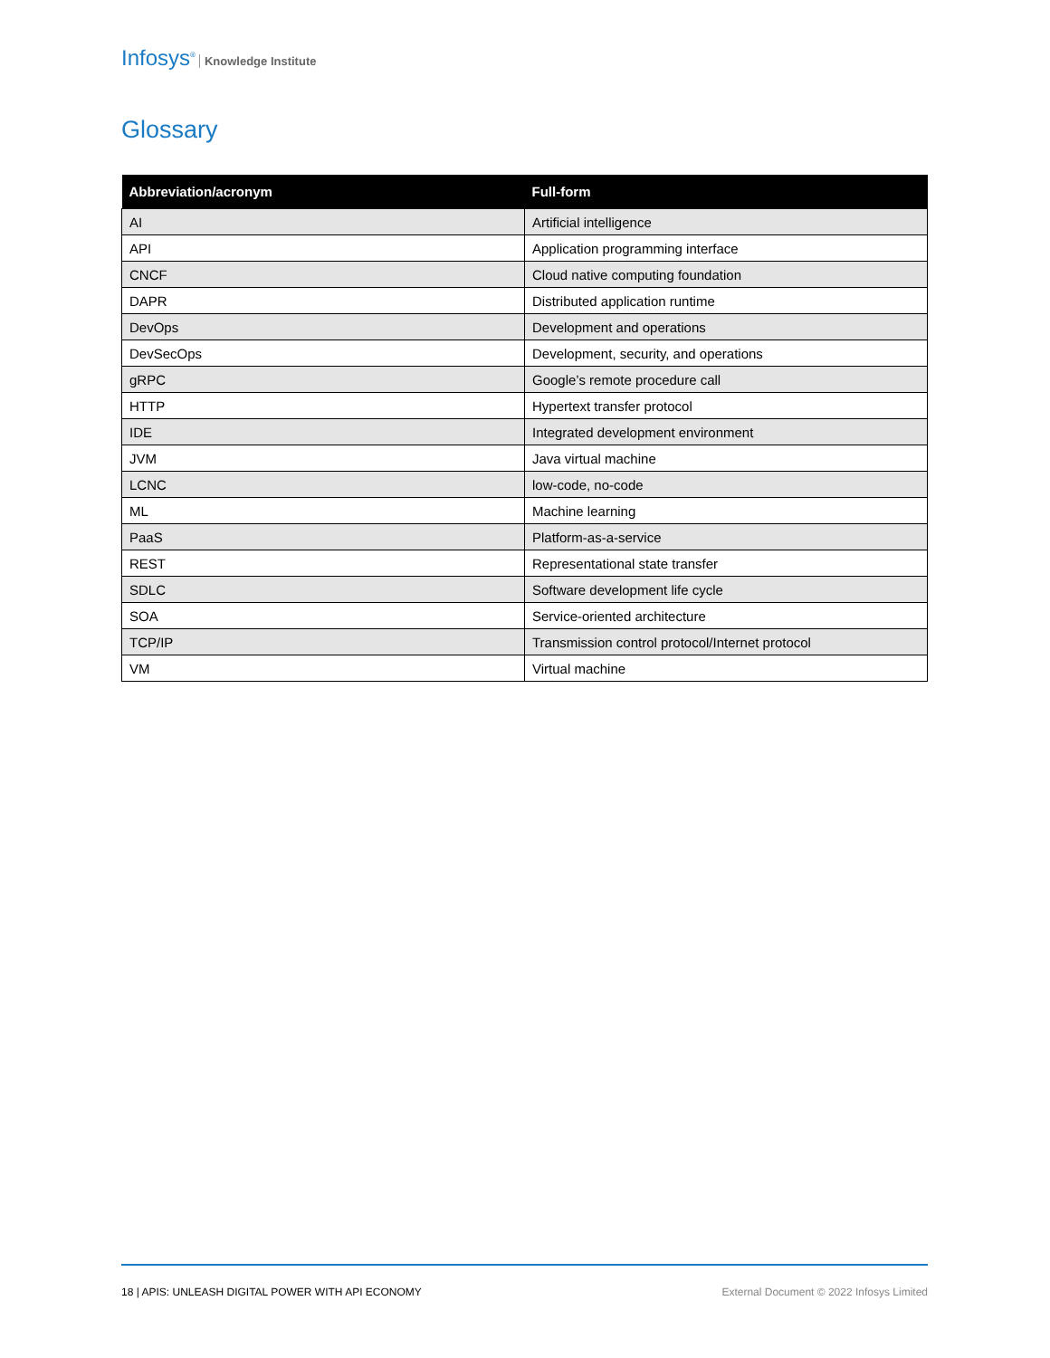Infosys<sup>®</sup> Knowledge Institute
Glossary
| Abbreviation/acronym | Full-form |
| --- | --- |
| AI | Artificial intelligence |
| API | Application programming interface |
| CNCF | Cloud native computing foundation |
| DAPR | Distributed application runtime |
| DevOps | Development and operations |
| DevSecOps | Development, security, and operations |
| gRPC | Google’s remote procedure call |
| HTTP | Hypertext transfer protocol |
| IDE | Integrated development environment |
| JVM | Java virtual machine |
| LCNC | low-code, no-code |
| ML | Machine learning |
| PaaS | Platform-as-a-service |
| REST | Representational state transfer |
| SDLC | Software development life cycle |
| SOA | Service-oriented architecture |
| TCP/IP | Transmission control protocol/Internet protocol |
| VM | Virtual machine |
18 | APIS: UNLEASH DIGITAL POWER WITH API ECONOMY External Document © 2022 Infosys Limited